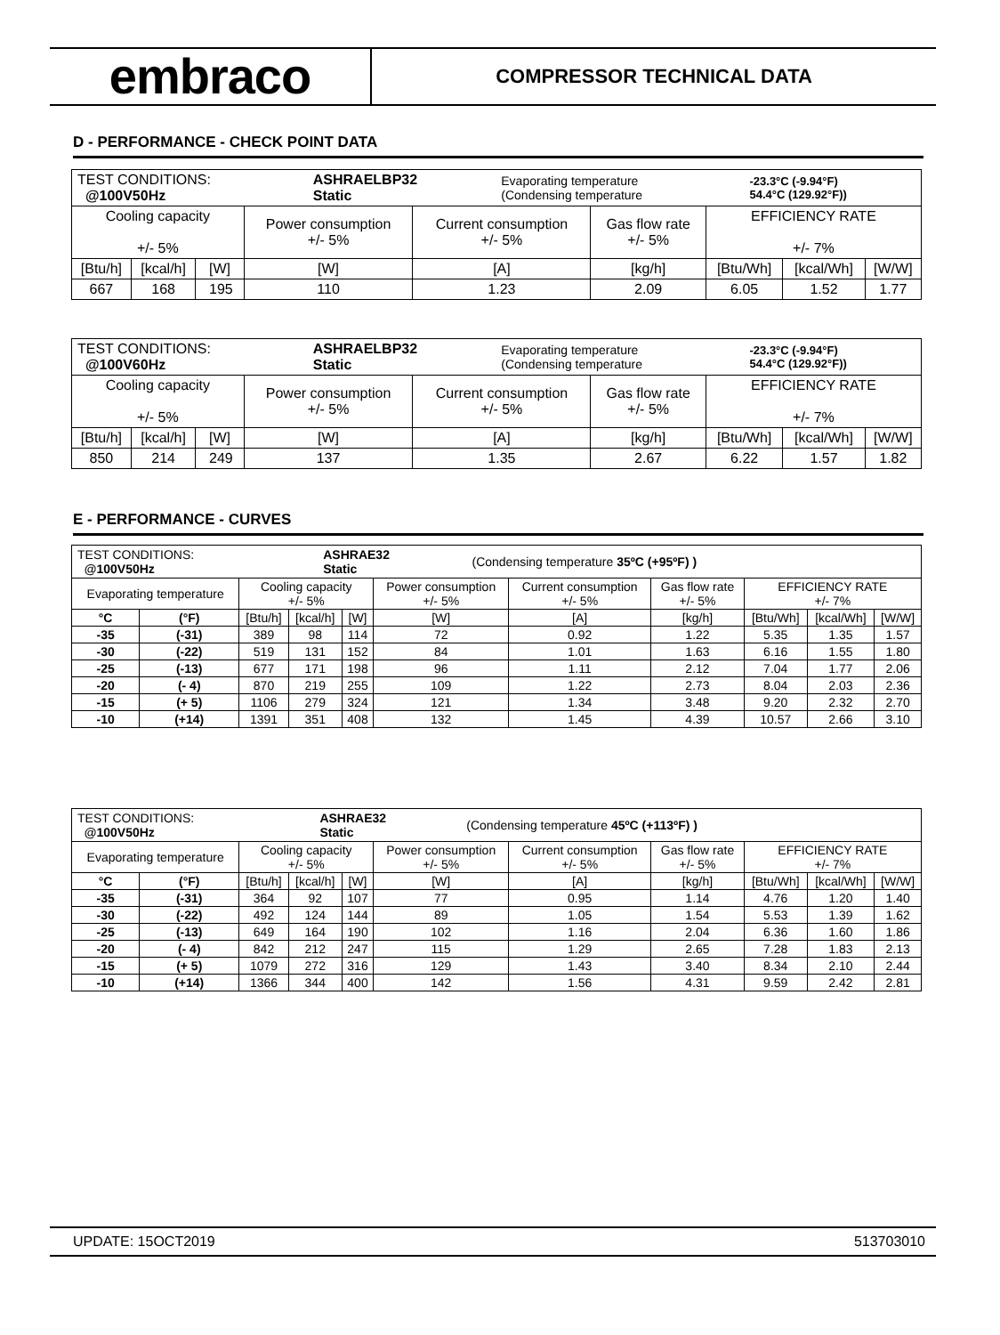embraco
COMPRESSOR TECHNICAL DATA
D - PERFORMANCE - CHECK POINT DATA
| / TEST CONDITIONS: @100V50Hz / ASHRAELBP32 Static / Evaporating temperature (Condensing temperature / -23.3°C (-9.94°F) 54.4°C (129.92°F)) / | | | | | | | | |
| Cooling capacity +/- 5% | | | Power consumption +/- 5% | Current consumption +/- 5% | Gas flow rate +/- 5% | EFFICIENCY RATE +/- 7% | | |
| [Btu/h] | [kcal/h] | [W] | [W] | [A] | [kg/h] | [Btu/Wh] | [kcal/Wh] | [W/W] |
| 667 | 168 | 195 | 110 | 1.23 | 2.09 | 6.05 | 1.52 | 1.77 |
| / TEST CONDITIONS: @100V60Hz / ASHRAELBP32 Static / Evaporating temperature (Condensing temperature / -23.3°C (-9.94°F) 54.4°C (129.92°F)) / | | | | | | | | |
| Cooling capacity +/- 5% | | | Power consumption +/- 5% | Current consumption +/- 5% | Gas flow rate +/- 5% | EFFICIENCY RATE +/- 7% | | |
| [Btu/h] | [kcal/h] | [W] | [W] | [A] | [kg/h] | [Btu/Wh] | [kcal/Wh] | [W/W] |
| 850 | 214 | 249 | 137 | 1.35 | 2.67 | 6.22 | 1.57 | 1.82 |
E - PERFORMANCE - CURVES
| / TEST CONDITIONS: @100V50Hz / ASHRAE32 Static / (Condensing temperature 35ºC (+95ºF) ) / | | | | | | | | | | |
| Evaporating temperature | | Cooling capacity +/- 5% | | | Power consumption +/- 5% | Current consumption +/- 5% | Gas flow rate +/- 5% | EFFICIENCY RATE +/- 7% | | |
| °C | (°F) | [Btu/h] | [kcal/h] | [W] | [W] | [A] | [kg/h] | [Btu/Wh] | [kcal/Wh] | [W/W] |
| -35 | (-31) | 389 | 98 | 114 | 72 | 0.92 | 1.22 | 5.35 | 1.35 | 1.57 |
| -30 | (-22) | 519 | 131 | 152 | 84 | 1.01 | 1.63 | 6.16 | 1.55 | 1.80 |
| -25 | (-13) | 677 | 171 | 198 | 96 | 1.11 | 2.12 | 7.04 | 1.77 | 2.06 |
| -20 | (- 4) | 870 | 219 | 255 | 109 | 1.22 | 2.73 | 8.04 | 2.03 | 2.36 |
| -15 | (+ 5) | 1106 | 279 | 324 | 121 | 1.34 | 3.48 | 9.20 | 2.32 | 2.70 |
| -10 | (+14) | 1391 | 351 | 408 | 132 | 1.45 | 4.39 | 10.57 | 2.66 | 3.10 |
| / TEST CONDITIONS: @100V50Hz / ASHRAE32 Static / (Condensing temperature 45ºC (+113ºF) ) / | | | | | | | | | | |
| Evaporating temperature | | Cooling capacity +/- 5% | | | Power consumption +/- 5% | Current consumption +/- 5% | Gas flow rate +/- 5% | EFFICIENCY RATE +/- 7% | | |
| °C | (°F) | [Btu/h] | [kcal/h] | [W] | [W] | [A] | [kg/h] | [Btu/Wh] | [kcal/Wh] | [W/W] |
| -35 | (-31) | 364 | 92 | 107 | 77 | 0.95 | 1.14 | 4.76 | 1.20 | 1.40 |
| -30 | (-22) | 492 | 124 | 144 | 89 | 1.05 | 1.54 | 5.53 | 1.39 | 1.62 |
| -25 | (-13) | 649 | 164 | 190 | 102 | 1.16 | 2.04 | 6.36 | 1.60 | 1.86 |
| -20 | (- 4) | 842 | 212 | 247 | 115 | 1.29 | 2.65 | 7.28 | 1.83 | 2.13 |
| -15 | (+ 5) | 1079 | 272 | 316 | 129 | 1.43 | 3.40 | 8.34 | 2.10 | 2.44 |
| -10 | (+14) | 1366 | 344 | 400 | 142 | 1.56 | 4.31 | 9.59 | 2.42 | 2.81 |
UPDATE: 15OCT2019 513703010